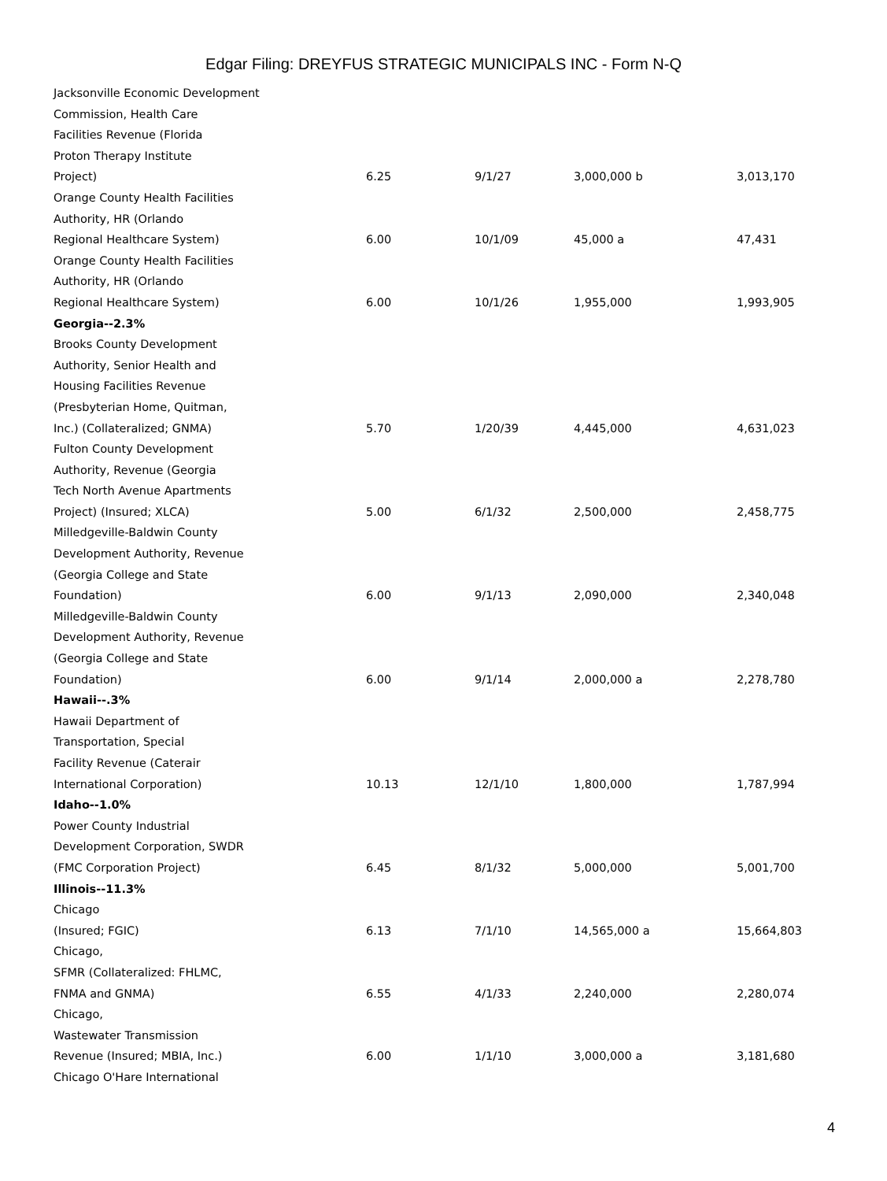Edgar Filing: DREYFUS STRATEGIC MUNICIPALS INC - Form N-Q
| Jacksonville Economic Development | | | | |
| Commission, Health Care | | | | |
| Facilities Revenue (Florida | | | | |
| Proton Therapy Institute | | | | |
| Project) | 6.25 | 9/1/27 | 3,000,000 b | 3,013,170 |
| Orange County Health Facilities | | | | |
| Authority, HR (Orlando | | | | |
| Regional Healthcare System) | 6.00 | 10/1/09 | 45,000 a | 47,431 |
| Orange County Health Facilities | | | | |
| Authority, HR (Orlando | | | | |
| Regional Healthcare System) | 6.00 | 10/1/26 | 1,955,000 | 1,993,905 |
| Georgia--2.3% | | | | |
| Brooks County Development | | | | |
| Authority, Senior Health and | | | | |
| Housing Facilities Revenue | | | | |
| (Presbyterian Home, Quitman, | | | | |
| Inc.) (Collateralized; GNMA) | 5.70 | 1/20/39 | 4,445,000 | 4,631,023 |
| Fulton County Development | | | | |
| Authority, Revenue (Georgia | | | | |
| Tech North Avenue Apartments | | | | |
| Project) (Insured; XLCA) | 5.00 | 6/1/32 | 2,500,000 | 2,458,775 |
| Milledgeville-Baldwin County | | | | |
| Development Authority, Revenue | | | | |
| (Georgia College and State | | | | |
| Foundation) | 6.00 | 9/1/13 | 2,090,000 | 2,340,048 |
| Milledgeville-Baldwin County | | | | |
| Development Authority, Revenue | | | | |
| (Georgia College and State | | | | |
| Foundation) | 6.00 | 9/1/14 | 2,000,000 a | 2,278,780 |
| Hawaii--.3% | | | | |
| Hawaii Department of | | | | |
| Transportation, Special | | | | |
| Facility Revenue (Caterair | | | | |
| International Corporation) | 10.13 | 12/1/10 | 1,800,000 | 1,787,994 |
| Idaho--1.0% | | | | |
| Power County Industrial | | | | |
| Development Corporation, SWDR | | | | |
| (FMC Corporation Project) | 6.45 | 8/1/32 | 5,000,000 | 5,001,700 |
| Illinois--11.3% | | | | |
| Chicago | | | | |
| (Insured; FGIC) | 6.13 | 7/1/10 | 14,565,000 a | 15,664,803 |
| Chicago, | | | | |
| SFMR (Collateralized: FHLMC, | | | | |
| FNMA and GNMA) | 6.55 | 4/1/33 | 2,240,000 | 2,280,074 |
| Chicago, | | | | |
| Wastewater Transmission | | | | |
| Revenue (Insured; MBIA, Inc.) | 6.00 | 1/1/10 | 3,000,000 a | 3,181,680 |
| Chicago O'Hare International | | | | |
4